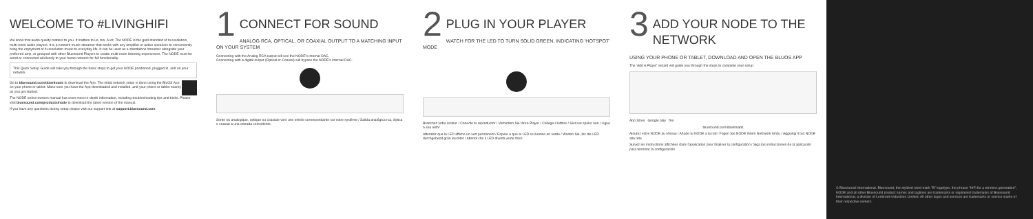WELCOME TO #LIVINGHIFI
We know that audio quality matters to you. It matters to us, too. A lot. The NODE is the gold-standard of hi-resolution, multi-room audio players. It is a network music streamer that works with any amplifier or active speakers to conveniently bring the enjoyment of hi-resolution music to everyday life. It can be used as a standalone streamer alongside your preferred amp, or grouped with other Bluesound Players to create multi-room listening experiences. The NODE must be wired or connected wirelessly to your home network for full functionality.
This Quick Setup Guide will take you through the basic steps to get your NODE positioned, plugged in, and on your network.
Go to bluesound.com/downloads to download the App. The initial network setup is done using the BluOS App on your phone or tablet. Make sure you have the App downloaded and installed, and your phone or tablet nearby as you get started.
The NODE online owners manual has even more in-depth information, including troubleshooting tips and tricks. Please visit bluesound.com/products/node to download the latest version of the manual.
If you have any questions during setup please visit our support site at support.bluesound.com
1
CONNECT FOR SOUND
ANALOG RCA, OPTICAL, OR COAXIAL OUTPUT TO A MATCHING INPUT ON YOUR SYSTEM
Connecting with the Analog RCA output will use the NODE's internal DAC.
Connecting with a digital output (Optical or Coaxial) will bypass the NODE's internal DAC.
Sortie ou analogique, optique ou coaxiale vers une entrée correspondante sur votre système / Salida analógica rca, óptica o coaxial a una entrada coincidente.
2
PLUG IN YOUR PLAYER
WATCH FOR THE LED TO TURN SOLID GREEN, INDICATING 'HOTSPOT' MODE
Branchez votre lecteur / Conecte tu reproductor / Verbinden Sie Ihren Player / Collega il lettore / Sluit uw speler aan / Ligue o seu leitor
Attendez que la LED affiche un vert permanent / Espere a que el LED se ilumine en verde / Warten Sie, bis die LED durchgehend grün leuchtet / Attendi che il LED diventi verde fisso
3
ADD YOUR NODE TO THE NETWORK
USING YOUR PHONE OR TABLET, DOWNLOAD AND OPEN THE BLUOS APP
The 'Add A Player' wizard will guide you through the steps to complete your setup.
App Store Google play fire
bluesound.com/downloads
Ajoutez votre NODE au réseau / Añade tu NODE a la red / Fügen Sie NODE Ihrem Netzwerk hinzu / Aggiungi il tuo NODE alla rete
Suivez les instructions affichées dans l'application pour finaliser la configuration / Siga las instrucciones de la aplicación para terminar la configuración
© Bluesound International. Bluesound, the stylized word mark "B" logotype, the phrase "HiFi for a wireless generation", NODE and all other Bluesound product names and taglines are trademarks or registered trademarks of Bluesound International, a division of Lenbrook Industries Limited. All other logos and services are trademarks or service marks of their respective owners.